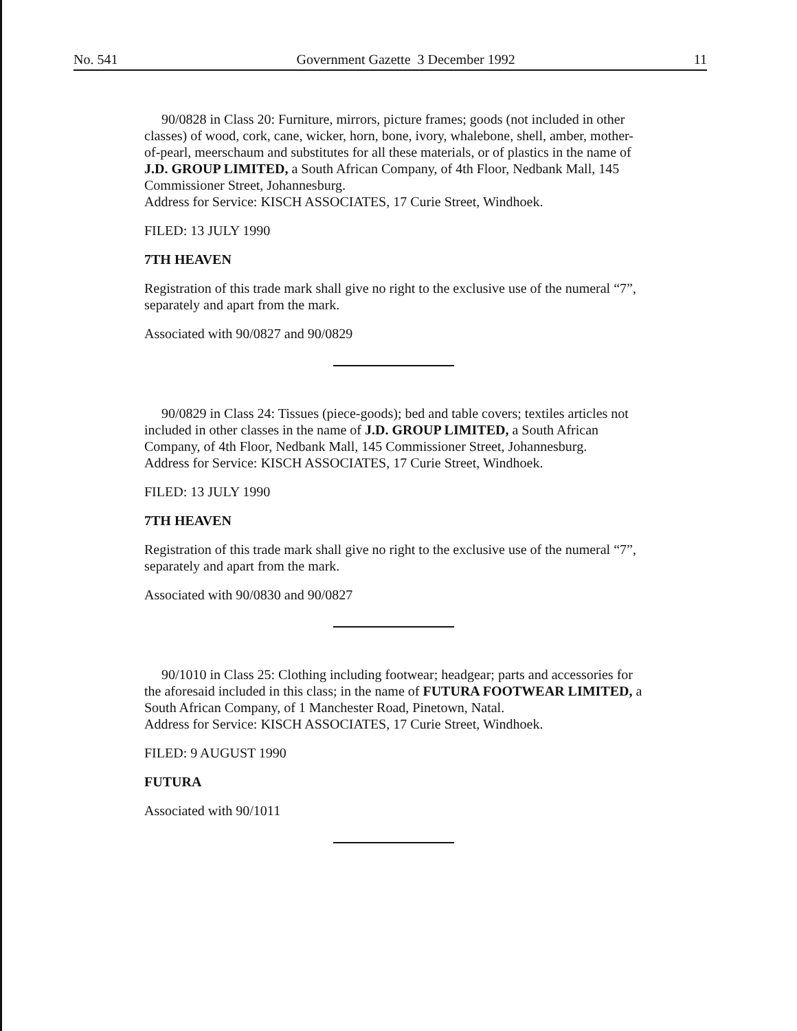No. 541 Government Gazette 3 December 1992 11
90/0828 in Class 20: Furniture, mirrors, picture frames; goods (not included in other classes) of wood, cork, cane, wicker, horn, bone, ivory, whalebone, shell, amber, mother-of-pearl, meerschaum and substitutes for all these materials, or of plastics in the name of J.D. GROUP LIMITED, a South African Company, of 4th Floor, Nedbank Mall, 145 Commissioner Street, Johannesburg.
Address for Service: KISCH ASSOCIATES, 17 Curie Street, Windhoek.
FILED: 13 JULY 1990
7TH HEAVEN
Registration of this trade mark shall give no right to the exclusive use of the numeral “7”, separately and apart from the mark.
Associated with 90/0827 and 90/0829
90/0829 in Class 24: Tissues (piece-goods); bed and table covers; textiles articles not included in other classes in the name of J.D. GROUP LIMITED, a South African Company, of 4th Floor, Nedbank Mall, 145 Commissioner Street, Johannesburg.
Address for Service: KISCH ASSOCIATES, 17 Curie Street, Windhoek.
FILED: 13 JULY 1990
7TH HEAVEN
Registration of this trade mark shall give no right to the exclusive use of the numeral “7”, separately and apart from the mark.
Associated with 90/0830 and 90/0827
90/1010 in Class 25: Clothing including footwear; headgear; parts and accessories for the aforesaid included in this class; in the name of FUTURA FOOTWEAR LIMITED, a South African Company, of 1 Manchester Road, Pinetown, Natal.
Address for Service: KISCH ASSOCIATES, 17 Curie Street, Windhoek.
FILED: 9 AUGUST 1990
FUTURA
Associated with 90/1011